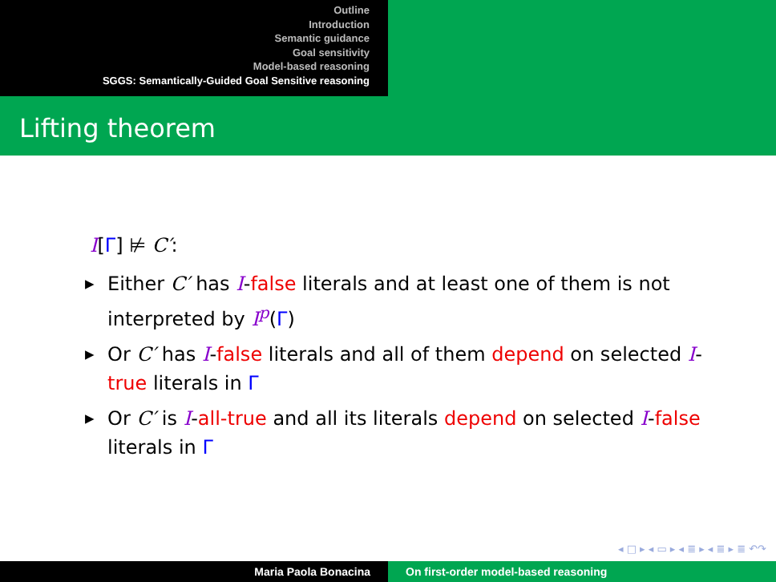Outline
Introduction
Semantic guidance
Goal sensitivity
Model-based reasoning
SGGS: Semantically-Guided Goal Sensitive reasoning
Lifting theorem
I[Γ] ⊭ C′:
▶ Either C′ has I-false literals and at least one of them is not interpreted by I<sup>p</sup>(Γ)
▶ Or C′ has I-false literals and all of them depend on selected I-true literals in Γ
▶ Or C′ is I-all-true and all its literals depend on selected I-false literals in Γ
◂ □ ▸ ◂ ▭ ▸ ◂ ≣ ▸ ◂ ≣ ▸ ≣ ↶↷
Maria Paola Bonacina On first-order model-based reasoning